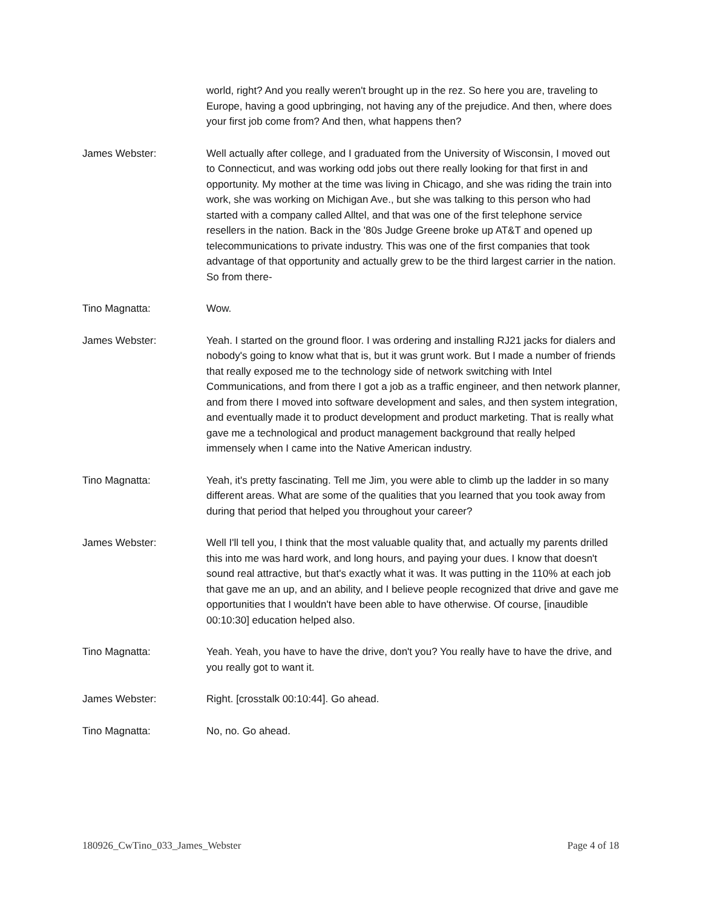world, right? And you really weren't brought up in the rez. So here you are, traveling to Europe, having a good upbringing, not having any of the prejudice. And then, where does your first job come from? And then, what happens then?
James Webster: Well actually after college, and I graduated from the University of Wisconsin, I moved out to Connecticut, and was working odd jobs out there really looking for that first in and opportunity. My mother at the time was living in Chicago, and she was riding the train into work, she was working on Michigan Ave., but she was talking to this person who had started with a company called Alltel, and that was one of the first telephone service resellers in the nation. Back in the '80s Judge Greene broke up AT&T and opened up telecommunications to private industry. This was one of the first companies that took advantage of that opportunity and actually grew to be the third largest carrier in the nation. So from there-
Tino Magnatta: Wow.
James Webster: Yeah. I started on the ground floor. I was ordering and installing RJ21 jacks for dialers and nobody's going to know what that is, but it was grunt work. But I made a number of friends that really exposed me to the technology side of network switching with Intel Communications, and from there I got a job as a traffic engineer, and then network planner, and from there I moved into software development and sales, and then system integration, and eventually made it to product development and product marketing. That is really what gave me a technological and product management background that really helped immensely when I came into the Native American industry.
Tino Magnatta: Yeah, it's pretty fascinating. Tell me Jim, you were able to climb up the ladder in so many different areas. What are some of the qualities that you learned that you took away from during that period that helped you throughout your career?
James Webster: Well I'll tell you, I think that the most valuable quality that, and actually my parents drilled this into me was hard work, and long hours, and paying your dues. I know that doesn't sound real attractive, but that's exactly what it was. It was putting in the 110% at each job that gave me an up, and an ability, and I believe people recognized that drive and gave me opportunities that I wouldn't have been able to have otherwise. Of course, [inaudible 00:10:30] education helped also.
Tino Magnatta: Yeah. Yeah, you have to have the drive, don't you? You really have to have the drive, and you really got to want it.
James Webster: Right. [crosstalk 00:10:44]. Go ahead.
Tino Magnatta: No, no. Go ahead.
180926_CwTino_033_James_Webster Page 4 of 18